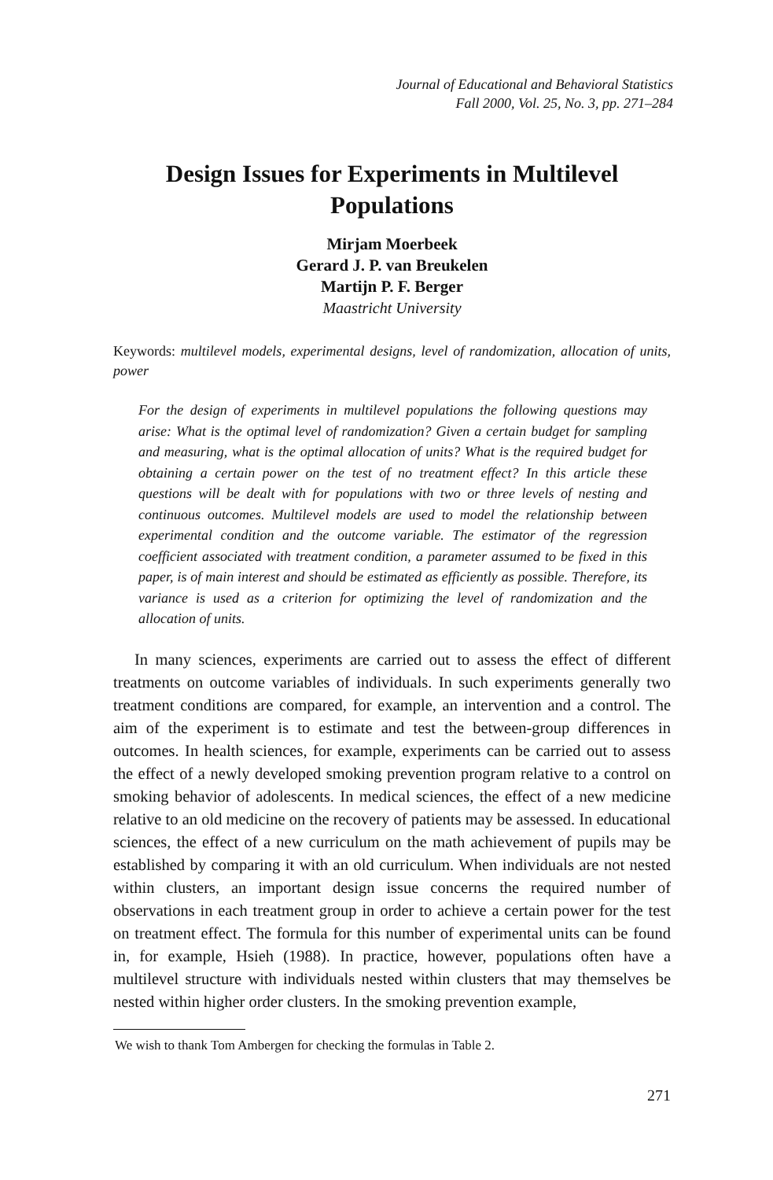Journal of Educational and Behavioral Statistics
Fall 2000, Vol. 25, No. 3, pp. 271–284
Design Issues for Experiments in Multilevel
Populations
Mirjam Moerbeek
Gerard J. P. van Breukelen
Martijn P. F. Berger
Maastricht University
Keywords: multilevel models, experimental designs, level of randomization, allocation of units, power
For the design of experiments in multilevel populations the following questions may arise: What is the optimal level of randomization? Given a certain budget for sampling and measuring, what is the optimal allocation of units? What is the required budget for obtaining a certain power on the test of no treatment effect? In this article these questions will be dealt with for populations with two or three levels of nesting and continuous outcomes. Multilevel models are used to model the relationship between experimental condition and the outcome variable. The estimator of the regression coefficient associated with treatment condition, a parameter assumed to be fixed in this paper, is of main interest and should be estimated as efficiently as possible. Therefore, its variance is used as a criterion for optimizing the level of randomization and the allocation of units.
In many sciences, experiments are carried out to assess the effect of different treatments on outcome variables of individuals. In such experiments generally two treatment conditions are compared, for example, an intervention and a control. The aim of the experiment is to estimate and test the between-group differences in outcomes. In health sciences, for example, experiments can be carried out to assess the effect of a newly developed smoking prevention program relative to a control on smoking behavior of adolescents. In medical sciences, the effect of a new medicine relative to an old medicine on the recovery of patients may be assessed. In educational sciences, the effect of a new curriculum on the math achievement of pupils may be established by comparing it with an old curriculum. When individuals are not nested within clusters, an important design issue concerns the required number of observations in each treatment group in order to achieve a certain power for the test on treatment effect. The formula for this number of experimental units can be found in, for example, Hsieh (1988). In practice, however, populations often have a multilevel structure with individuals nested within clusters that may themselves be nested within higher order clusters. In the smoking prevention example,
We wish to thank Tom Ambergen for checking the formulas in Table 2.
271